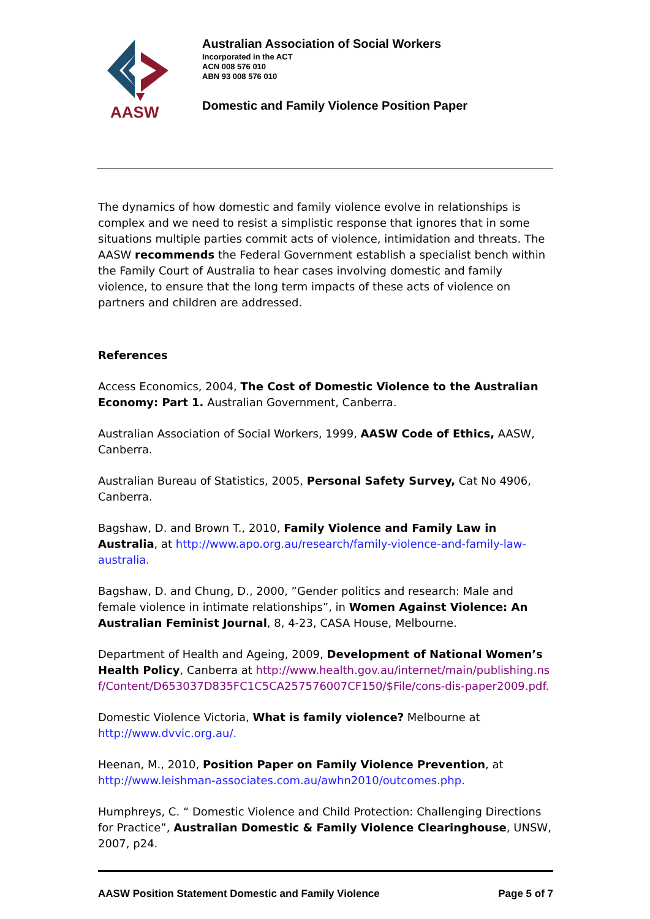AASW
Australian Association of Social Workers
Incorporated in the ACT
ACN 008 576 010
ABN 93 008 576 010
Domestic and Family Violence Position Paper
The dynamics of how domestic and family violence evolve in relationships is complex and we need to resist a simplistic response that ignores that in some situations multiple parties commit acts of violence, intimidation and threats. The AASW recommends the Federal Government establish a specialist bench within the Family Court of Australia to hear cases involving domestic and family violence, to ensure that the long term impacts of these acts of violence on partners and children are addressed.
References
Access Economics, 2004, The Cost of Domestic Violence to the Australian Economy: Part 1. Australian Government, Canberra.
Australian Association of Social Workers, 1999, AASW Code of Ethics, AASW, Canberra.
Australian Bureau of Statistics, 2005, Personal Safety Survey, Cat No 4906, Canberra.
Bagshaw, D. and Brown T., 2010, Family Violence and Family Law in Australia, at http://www.apo.org.au/research/family-violence-and-family-law-australia.
Bagshaw, D. and Chung, D., 2000, ”Gender politics and research: Male and female violence in intimate relationships”, in Women Against Violence: An Australian Feminist Journal, 8, 4-23, CASA House, Melbourne.
Department of Health and Ageing, 2009, Development of National Women’s Health Policy, Canberra at http://www.health.gov.au/internet/main/publishing.nsf/Content/D653037D835FC1C5CA257576007CF150/$File/cons-dis-paper2009.pdf.
Domestic Violence Victoria, What is family violence? Melbourne at http://www.dvvic.org.au/.
Heenan, M., 2010, Position Paper on Family Violence Prevention, at http://www.leishman-associates.com.au/awhn2010/outcomes.php.
Humphreys, C. “ Domestic Violence and Child Protection: Challenging Directions for Practice”, Australian Domestic & Family Violence Clearinghouse, UNSW, 2007, p24.
AASW Position Statement Domestic and Family Violence Page 5 of 7